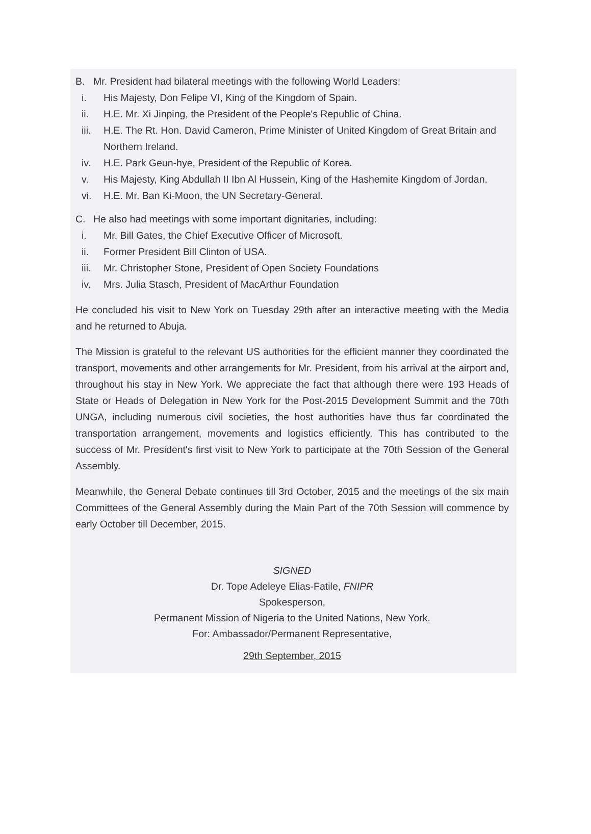B. Mr. President had bilateral meetings with the following World Leaders:
i. His Majesty, Don Felipe VI, King of the Kingdom of Spain.
ii. H.E. Mr. Xi Jinping, the President of the People's Republic of China.
iii. H.E. The Rt. Hon. David Cameron, Prime Minister of United Kingdom of Great Britain and Northern Ireland.
iv. H.E. Park Geun-hye, President of the Republic of Korea.
v. His Majesty, King Abdullah II Ibn Al Hussein, King of the Hashemite Kingdom of Jordan.
vi. H.E. Mr. Ban Ki-Moon, the UN Secretary-General.
C. He also had meetings with some important dignitaries, including:
i. Mr. Bill Gates, the Chief Executive Officer of Microsoft.
ii. Former President Bill Clinton of USA.
iii. Mr. Christopher Stone, President of Open Society Foundations
iv. Mrs. Julia Stasch, President of MacArthur Foundation
He concluded his visit to New York on Tuesday 29th after an interactive meeting with the Media and he returned to Abuja.
The Mission is grateful to the relevant US authorities for the efficient manner they coordinated the transport, movements and other arrangements for Mr. President, from his arrival at the airport and, throughout his stay in New York. We appreciate the fact that although there were 193 Heads of State or Heads of Delegation in New York for the Post-2015 Development Summit and the 70th UNGA, including numerous civil societies, the host authorities have thus far coordinated the transportation arrangement, movements and logistics efficiently. This has contributed to the success of Mr. President's first visit to New York to participate at the 70th Session of the General Assembly.
Meanwhile, the General Debate continues till 3rd October, 2015 and the meetings of the six main Committees of the General Assembly during the Main Part of the 70th Session will commence by early October till December, 2015.
SIGNED
Dr. Tope Adeleye Elias-Fatile, FNIPR
Spokesperson,
Permanent Mission of Nigeria to the United Nations, New York.
For: Ambassador/Permanent Representative,
29th September, 2015